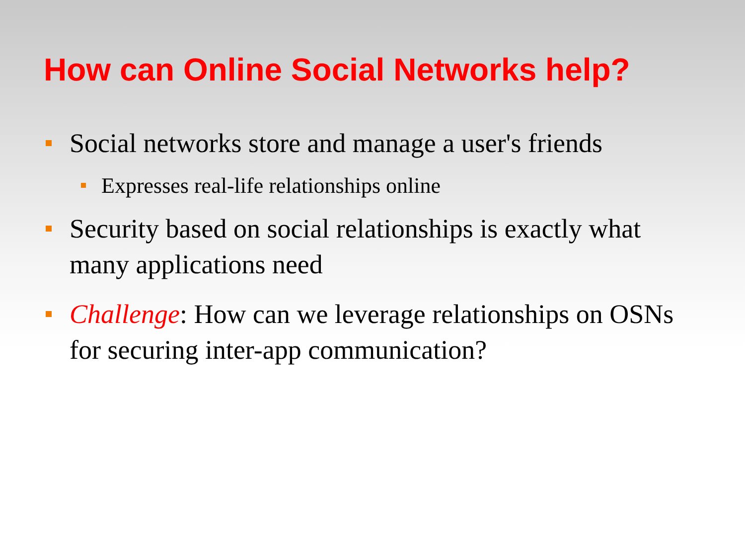How can Online Social Networks help?
Social networks store and manage a user's friends
Expresses real-life relationships online
Security based on social relationships is exactly what many applications need
Challenge: How can we leverage relationships on OSNs for securing inter-app communication?